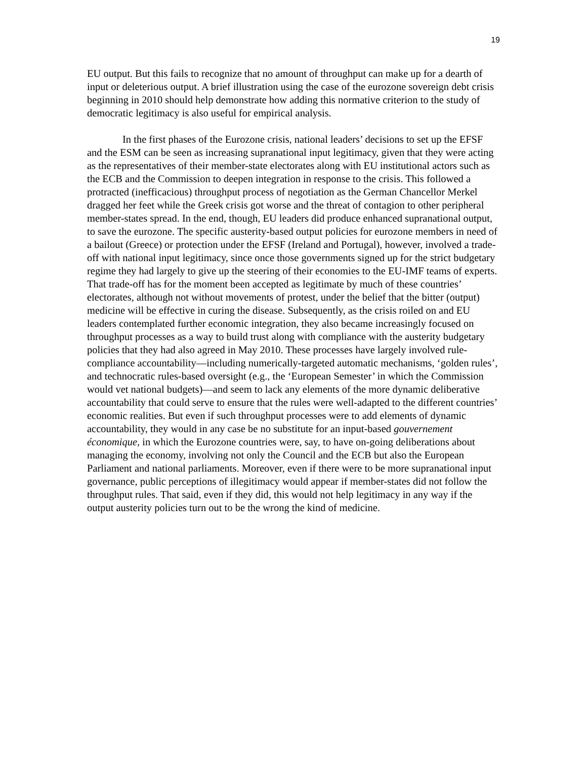19
EU output. But this fails to recognize that no amount of throughput can make up for a dearth of input or deleterious output. A brief illustration using the case of the eurozone sovereign debt crisis beginning in 2010 should help demonstrate how adding this normative criterion to the study of democratic legitimacy is also useful for empirical analysis.
In the first phases of the Eurozone crisis, national leaders’ decisions to set up the EFSF and the ESM can be seen as increasing supranational input legitimacy, given that they were acting as the representatives of their member-state electorates along with EU institutional actors such as the ECB and the Commission to deepen integration in response to the crisis. This followed a protracted (inefficacious) throughput process of negotiation as the German Chancellor Merkel dragged her feet while the Greek crisis got worse and the threat of contagion to other peripheral member-states spread. In the end, though, EU leaders did produce enhanced supranational output, to save the eurozone. The specific austerity-based output policies for eurozone members in need of a bailout (Greece) or protection under the EFSF (Ireland and Portugal), however, involved a trade-off with national input legitimacy, since once those governments signed up for the strict budgetary regime they had largely to give up the steering of their economies to the EU-IMF teams of experts. That trade-off has for the moment been accepted as legitimate by much of these countries’ electorates, although not without movements of protest, under the belief that the bitter (output) medicine will be effective in curing the disease. Subsequently, as the crisis roiled on and EU leaders contemplated further economic integration, they also became increasingly focused on throughput processes as a way to build trust along with compliance with the austerity budgetary policies that they had also agreed in May 2010. These processes have largely involved rule-compliance accountability—including numerically-targeted automatic mechanisms, ‘golden rules’, and technocratic rules-based oversight (e.g., the ‘European Semester’ in which the Commission would vet national budgets)—and seem to lack any elements of the more dynamic deliberative accountability that could serve to ensure that the rules were well-adapted to the different countries’ economic realities. But even if such throughput processes were to add elements of dynamic accountability, they would in any case be no substitute for an input-based gouvernement économique, in which the Eurozone countries were, say, to have on-going deliberations about managing the economy, involving not only the Council and the ECB but also the European Parliament and national parliaments. Moreover, even if there were to be more supranational input governance, public perceptions of illegitimacy would appear if member-states did not follow the throughput rules. That said, even if they did, this would not help legitimacy in any way if the output austerity policies turn out to be the wrong the kind of medicine.